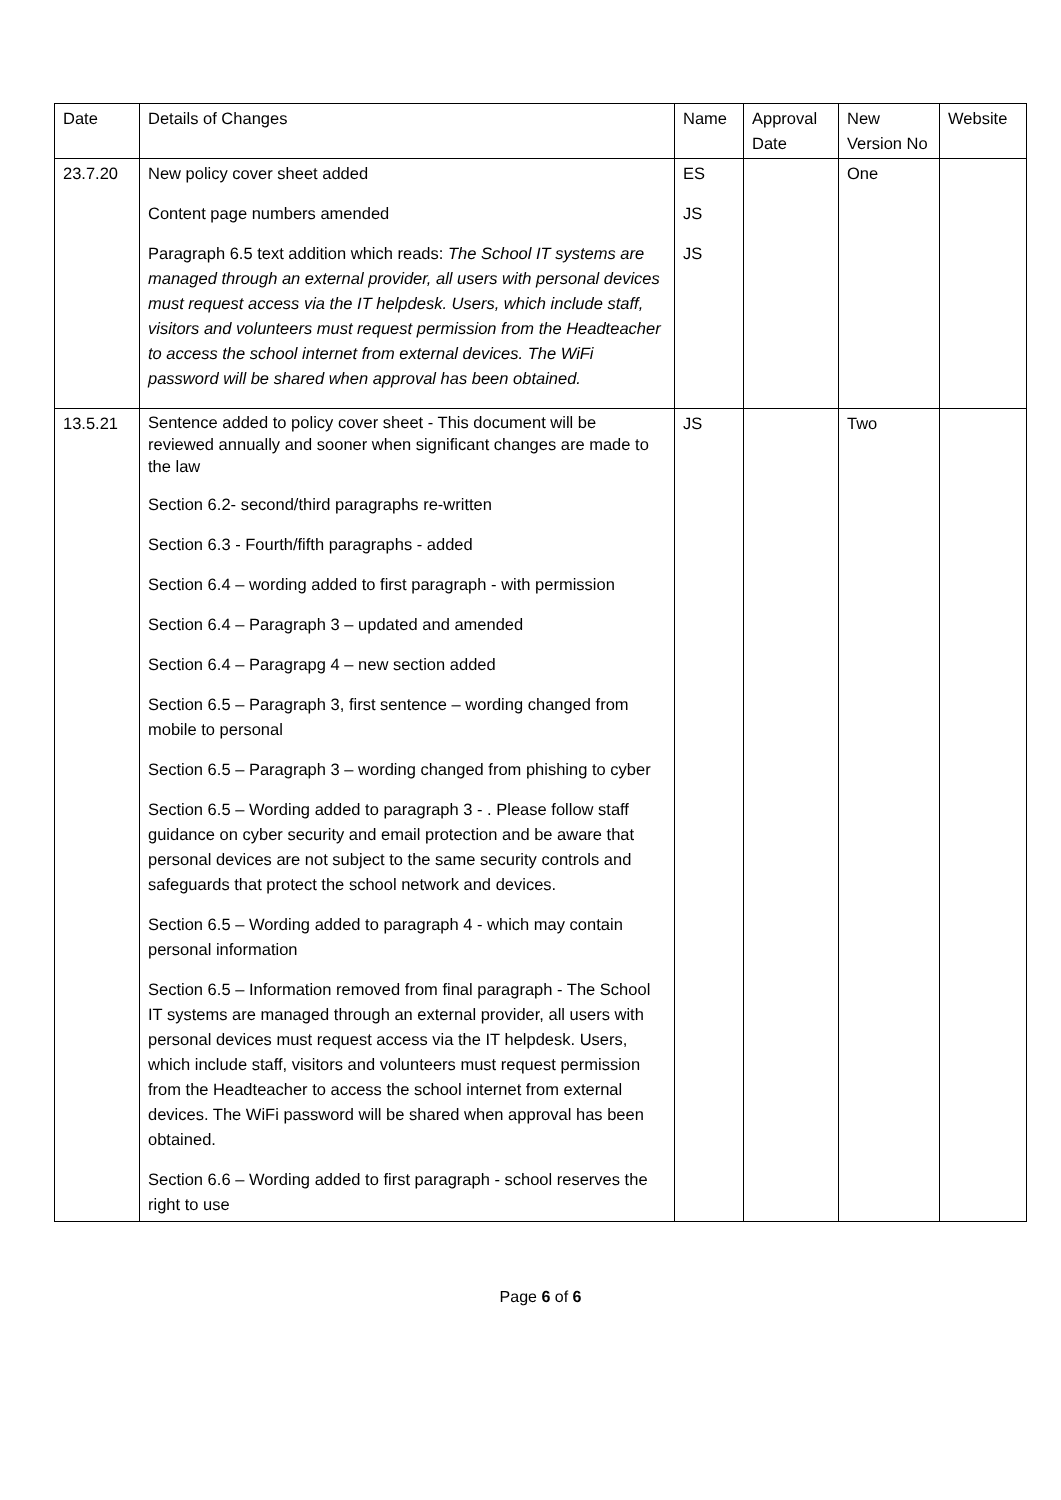| Date | Details of Changes | Name | Approval Date | New Version No | Website |
| 23.7.20 | New policy cover sheet added Content page numbers amended Paragraph 6.5 text addition which reads: The School IT systems are managed through an external provider, all users with personal devices must request access via the IT helpdesk. Users, which include staff, visitors and volunteers must request permission from the Headteacher to access the school internet from external devices. The WiFi password will be shared when approval has been obtained. | ES JS JS | | One | |
| 13.5.21 | Sentence added to policy cover sheet - This document will be reviewed annually and sooner when significant changes are made to the law Section 6.2- second/third paragraphs re-written Section 6.3 - Fourth/fifth paragraphs - added Section 6.4 – wording added to first paragraph - with permission Section 6.4 – Paragraph 3 – updated and amended Section 6.4 – Paragrapg 4 – new section added Section 6.5 – Paragraph 3, first sentence – wording changed from mobile to personal Section 6.5 – Paragraph 3 – wording changed from phishing to cyber Section 6.5 – Wording added to paragraph 3 - . Please follow staff guidance on cyber security and email protection and be aware that personal devices are not subject to the same security controls and safeguards that protect the school network and devices. Section 6.5 – Wording added to paragraph 4 - which may contain personal information Section 6.5 – Information removed from final paragraph - The School IT systems are managed through an external provider, all users with personal devices must request access via the IT helpdesk. Users, which include staff, visitors and volunteers must request permission from the Headteacher to access the school internet from external devices. The WiFi password will be shared when approval has been obtained. Section 6.6 – Wording added to first paragraph - school reserves the right to use | JS | | Two | |
Page 6 of 6